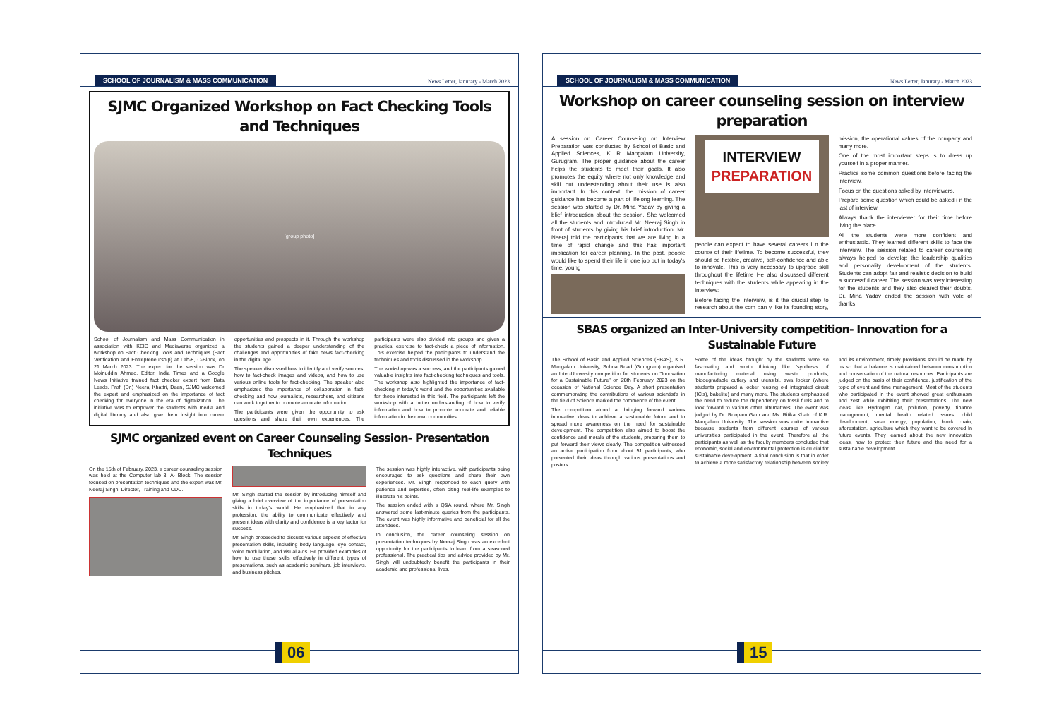SCHOOL OF JOURNALISM & MASS COMMUNICATION News Letter, Janurary - March 2023
SJMC Organized Workshop on Fact Checking Tools and Techniques
[group photo]
School of Journalism and Mass Communication in association with KEIC and Mediaverse organized a workshop on Fact Checking Tools and Techniques (Fact Verification and Entrepreneurship) at Lab-8, C-Block, on 21 March 2023. The expert for the session was Dr Moinuddin Ahmed, Editor, India Times and a Google News Initiative trained fact checker expert from Data Leads. Prof. (Dr.) Neeraj Khattri, Dean, SJMC welcomed the expert and emphasized on the importance of fact checking for everyone in the era of digitalization. The initiative was to empower the students with media and digital literacy and also give them insight into career opportunities and prospects in it. Through the workshop the students gained a deeper understanding of the challenges and opportunities of fake news fact-checking in the digital age.
The speaker discussed how to identify and verify sources, how to fact-check images and videos, and how to use various online tools for fact-checking. The speaker also emphasized the importance of collaboration in fact-checking and how journalists, researchers, and citizens can work together to promote accurate information.
The participants were given the opportunity to ask questions and share their own experiences. The participants were also divided into groups and given a practical exercise to fact-check a piece of information. This exercise helped the participants to understand the techniques and tools discussed in the workshop.
The workshop was a success, and the participants gained valuable insights into fact-checking techniques and tools. The workshop also highlighted the importance of fact-checking in today's world and the opportunities available for those interested in this field. The participants left the workshop with a better understanding of how to verify information and how to promote accurate and reliable information in their own communities.
SJMC organized event on Career Counseling Session- Presentation Techniques
On the 15th of February, 2023, a career counseling session was held at the Computer lab 3, A- Block. The session focused on presentation techniques and the expert was Mr. Neeraj Singh, Director, Training and CDC.
Mr. Singh started the session by introducing himself and giving a brief overview of the importance of presentation skills in today's world. He emphasized that in any profession, the ability to communicate effectively and present ideas with clarity and confidence is a key factor for success.
Mr. Singh proceeded to discuss various aspects of effective presentation skills, including body language, eye contact, voice modulation, and visual aids. He provided examples of how to use these skills effectively in different types of presentations, such as academic seminars, job interviews, and business pitches.
The session was highly interactive, with participants being encouraged to ask questions and share their own experiences. Mr. Singh responded to each query with patience and expertise, often citing real-life examples to illustrate his points.
The session ended with a Q&A round, where Mr. Singh answered some last-minute queries from the participants. The event was highly informative and beneficial for all the attendees.
In conclusion, the career counseling session on presentation techniques by Neeraj Singh was an excellent opportunity for the participants to learn from a seasoned professional. The practical tips and advice provided by Mr. Singh will undoubtedly benefit the participants in their academic and professional lives.
06
SCHOOL OF JOURNALISM & MASS COMMUNICATION News Letter, Janurary - March 2023
Workshop on career counseling session on interview preparation
A session on Career Counseling on Interview Preparation was conducted by School of Basic and Applied Sciences, K R Mangalam University, Gurugram. The proper guidance about the career helps the students to meet their goals. It also promotes the equity where not only knowledge and skill but understanding about their use is also important. In this context, the mission of career guidance has become a part of lifelong learning. The session was started by Dr. Mina Yadav by giving a blief introduction about the session. She welcomed all the students and introduced Mr. Neeraj Singh in front of students by giving his brief introduction. Mr. Neeraj told the participants that we are living in a time of rapid change and this has important implication for career planning. In the past, people would like to spend their life in one job but in today's time, young
INTERVIEW
PREPARATION
people can expect to have several careers i n the course of their lifetime. To become successful, they should be flexible, creative, self-confidence and able to innovate. This is very necessary to upgrade skill throughout the lifetime He also discussed different techniques with the students while appearing in the interview:
Before facing the interview, is it the crucial step to research about the com pan y like its founding story, mission, the operational values of the company and many more.
One of the most important steps is to dress up yourself in a proper manner.
Practice some common questions before facing the interview.
Focus on the questions asked by interviewers.
Prepare some question which could be asked i n the last of interview.
Always thank the interviewer for their time before living the place.
All the students were more confident and enthusiastic. They learned different skills to face the interview. The session related to career counseling always helped to develop the leadership qualities and personality development of the students. Students can adopt fair and realistic decision to build a successful career. The session was very interesting for the students and they also cleared their doubts. Dr. Mina Yadav ended the session with vote of thanks.
SBAS organized an Inter-University competition- Innovation for a Sustainable Future
The School of Basic and Applied Sciences (SBAS), K.R. Mangalam University, Sohna Road (Gurugram) organised an Inter-University competition for students on "Innovation for a Sustainable Future" on 28th February 2023 on the occasion of National Science Day. A short presentation commemorating the contributions of various scientist's in the field of Science marked the commence of the event.
The competition aimed at bringing forward various innovative ideas to achieve a sustainable future and to spread more awareness on the need for sustainable development. The competition also aimed to boost the confidence and morale of the students, preparing them to put forward their views clearly. The competition witnessed an active participation from about 51 participants, who presented their ideas through various presentations and posters.
Some of the ideas brought by the students were so fascinating and worth thinking like 'synthesis of manufacturing material using waste products, 'biodegradable cutlery and utensils', swa locker (where students prepared a locker reusing old integrated circuit (IC's), bakelite) and many more. The students emphasized the need to reduce the dependency on fossil fuels and to look forward to various other alternatives. The event was judged by Dr. Roopam Gaur and Ms. Ritika Khatri of K.R. Mangalam University. The session was quite interactive because students from different courses of various universities participated in the event. Therefore all the participants as well as the faculty members concluded that economic, social and environmental protection is crucial for sustainable development. A final conclusion is that in order to achieve a more satisfactory relationship between society and its environment, timely provisions should be made by us so that a balance is maintained between consumption and conservation of the natural resources. Participants are judged on the basis of their confidence, justification of the topic of event and time management. Most of the students who participated in the event showed great enthusiasm and zest while exhibiting their presentations. The new ideas like Hydrogen car, pollution, poverty, finance management, mental health related issues, child development, solar energy, population, block chain, afforestation, agriculture which they want to be covered In future events. They learned about the new innovation ideas, how to protect their future and the need for a sustainable development.
15